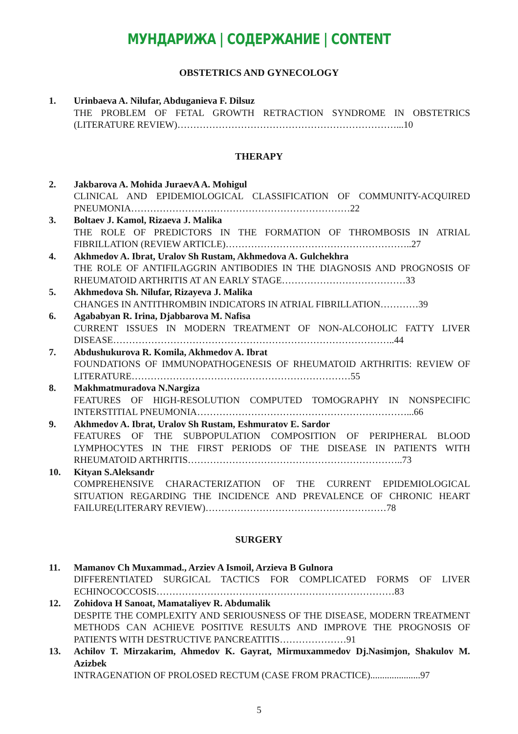МУНДАРИЖА | СОДЕРЖАНИЕ | CONTENT
OBSTETRICS AND GYNECOLOGY
1. Urinbaeva A. Nilufar, Abduganieva F. Dilsuz
THE PROBLEM OF FETAL GROWTH RETRACTION SYNDROME IN OBSTETRICS (LITERATURE REVIEW)……………………………………………………………...10
THERAPY
2. Jakbarova A. Mohida JuraevA A. Mohigul
CLINICAL AND EPIDEMIOLOGICAL CLASSIFICATION OF COMMUNITY-ACQUIRED PNEUMONIA……………………………………………………………22
3. Boltaev J. Kamol, Rizaeva J. Malika
THE ROLE OF PREDICTORS IN THE FORMATION OF THROMBOSIS IN ATRIAL FIBRILLATION (REVIEW ARTICLE)…………………………………………………..27
4. Akhmedov A. Ibrat, Uralov Sh Rustam, Akhmedova A. Gulchekhra
THE ROLE OF ANTIFILAGGRIN ANTIBODIES IN THE DIAGNOSIS AND PROGNOSIS OF RHEUMATOID ARTHRITIS AT AN EARLY STAGE…………………………………33
5. Akhmedova Sh. Nilufar, Rizayeva J. Malika
CHANGES IN ANTITHROMBIN INDICATORS IN ATRIAL FIBRILLATION…………39
6. Agababyan R. Irina, Djabbarova M. Nafisa
CURRENT ISSUES IN MODERN TREATMENT OF NON-ALCOHOLIC FATTY LIVER DISEASE……………………………………………………………………………..44
7. Abdushukurova R. Komila, Akhmedov A. Ibrat
FOUNDATIONS OF IMMUNOPATHOGENESIS OF RHEUMATOID ARTHRITIS: REVIEW OF LITERATURE……………………………………………………………55
8. Makhmatmuradova N.Nargiza
FEATURES OF HIGH-RESOLUTION COMPUTED TOMOGRAPHY IN NONSPECIFIC INTERSTITIAL PNEUMONIA…………………………………………………………...66
9. Akhmedov A. Ibrat, Uralov Sh Rustam, Eshmuratov E. Sardor
FEATURES OF THE SUBPOPULATION COMPOSITION OF PERIPHERAL BLOOD LYMPHOCYTES IN THE FIRST PERIODS OF THE DISEASE IN PATIENTS WITH RHEUMATOID ARTHRITIS…………………………………………………………..73
10. Kityan S.Aleksandr
COMPREHENSIVE CHARACTERIZATION OF THE CURRENT EPIDEMIOLOGICAL SITUATION REGARDING THE INCIDENCE AND PREVALENCE OF CHRONIC HEART FAILURE(LITERARY REVIEW)…………………………………………………78
SURGERY
11. Mamanov Ch Muxammad., Arziev A Ismoil, Arzieva B Gulnora
DIFFERENTIATED SURGICAL TACTICS FOR COMPLICATED FORMS OF LIVER ECHINOCOCCOSIS…………………………………………………………………83
12. Zohidova H Sanoat, Mamataliyev R. Abdumalik
DESPITE THE COMPLEXITY AND SERIOUSNESS OF THE DISEASE, MODERN TREATMENT METHODS CAN ACHIEVE POSITIVE RESULTS AND IMPROVE THE PROGNOSIS OF PATIENTS WITH DESTRUCTIVE PANCREATITIS…………………91
13. Achilov T. Mirzakarim, Ahmedov K. Gayrat, Mirmuxammedov Dj.Nasimjon, Shakulov M. Azizbek
INTRAGENATION OF PROLOSED RECTUM (CASE FROM PRACTICE).....................97
5